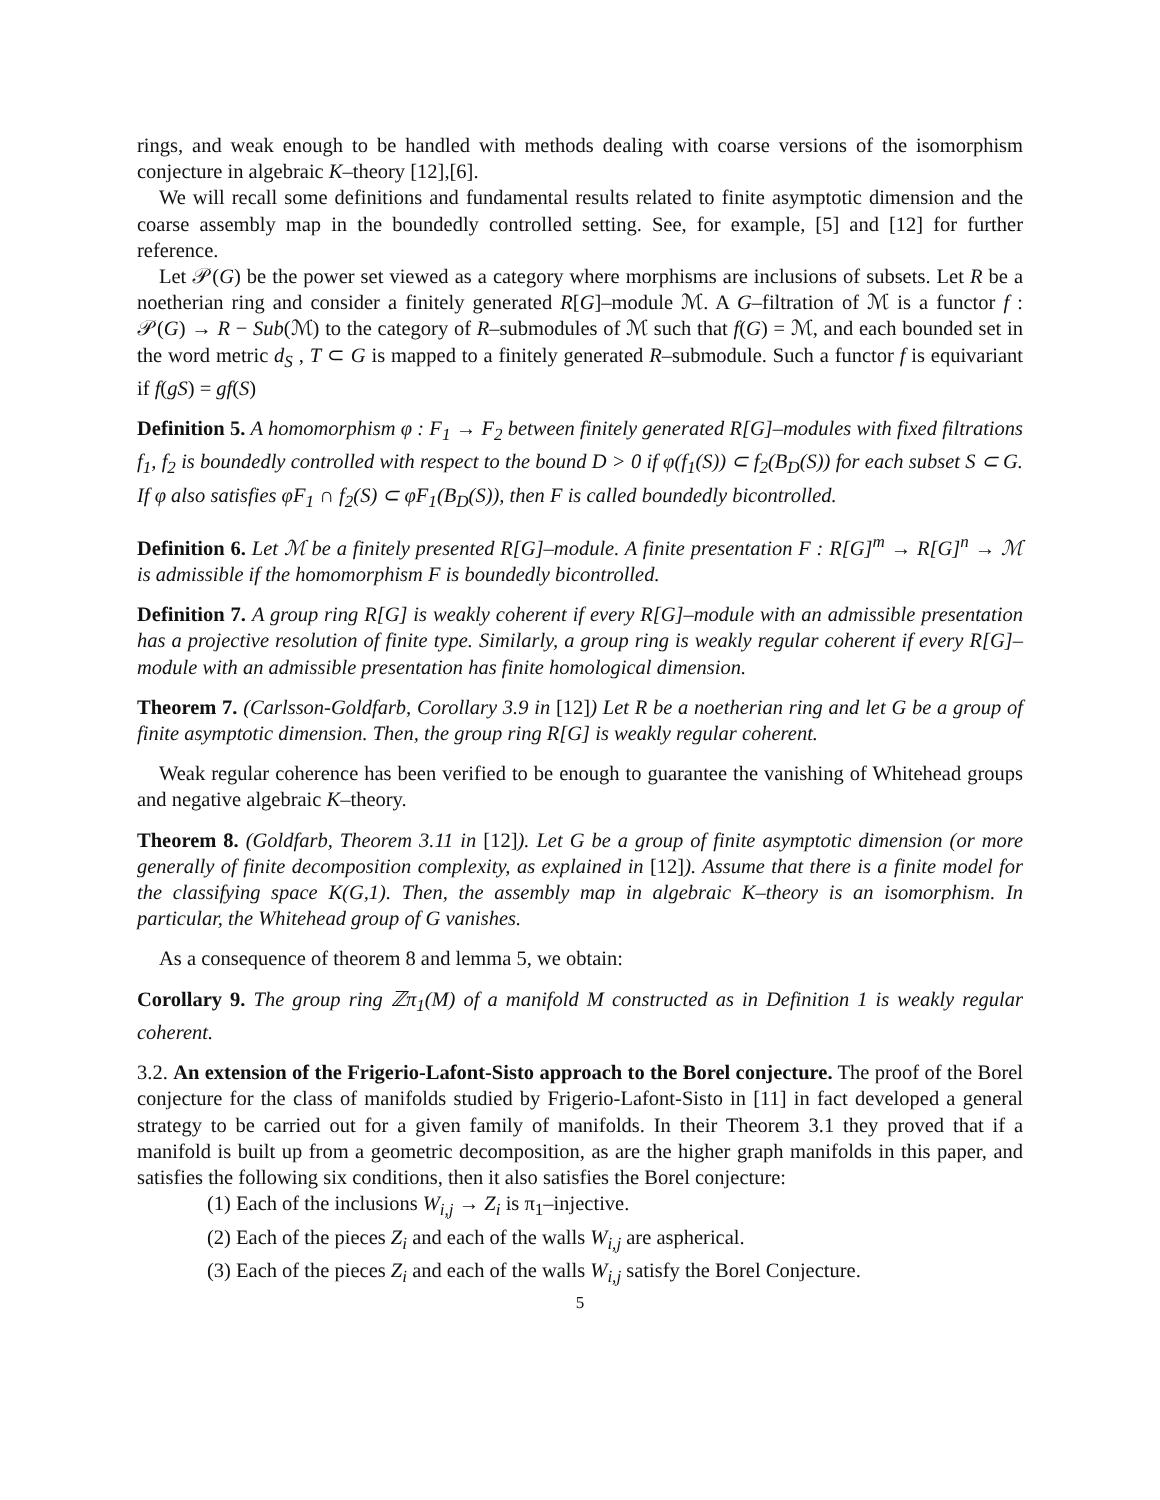rings, and weak enough to be handled with methods dealing with coarse versions of the isomorphism conjecture in algebraic K–theory [12],[6].
We will recall some definitions and fundamental results related to finite asymptotic dimension and the coarse assembly map in the boundedly controlled setting. See, for example, [5] and [12] for further reference.
Let 𝒫(G) be the power set viewed as a category where morphisms are inclusions of subsets. Let R be a noetherian ring and consider a finitely generated R[G]–module ℳ. A G–filtration of ℳ is a functor f : 𝒫(G) → R − Sub(ℳ) to the category of R–submodules of ℳ such that f(G) = ℳ, and each bounded set in the word metric d<sub>S</sub> , T ⊂ G is mapped to a finitely generated R–submodule. Such a functor f is equivariant if f(gS) = gf(S)
Definition 5. A homomorphism φ : F<sub>1</sub> → F<sub>2</sub> between finitely generated R[G]–modules with fixed filtrations f<sub>1</sub>, f<sub>2</sub> is boundedly controlled with respect to the bound D > 0 if φ(f<sub>1</sub>(S)) ⊂ f<sub>2</sub>(B<sub>D</sub>(S)) for each subset S ⊂ G. If φ also satisfies φF<sub>1</sub> ∩ f<sub>2</sub>(S) ⊂ φF<sub>1</sub>(B<sub>D</sub>(S)), then F is called boundedly bicontrolled.
Definition 6. Let ℳ be a finitely presented R[G]–module. A finite presentation F : R[G]<sup>m</sup> → R[G]<sup>n</sup> → ℳ is admissible if the homomorphism F is boundedly bicontrolled.
Definition 7. A group ring R[G] is weakly coherent if every R[G]–module with an admissible presentation has a projective resolution of finite type. Similarly, a group ring is weakly regular coherent if every R[G]–module with an admissible presentation has finite homological dimension.
Theorem 7. (Carlsson-Goldfarb, Corollary 3.9 in [12]) Let R be a noetherian ring and let G be a group of finite asymptotic dimension. Then, the group ring R[G] is weakly regular coherent.
Weak regular coherence has been verified to be enough to guarantee the vanishing of Whitehead groups and negative algebraic K–theory.
Theorem 8. (Goldfarb, Theorem 3.11 in [12]). Let G be a group of finite asymptotic dimension (or more generally of finite decomposition complexity, as explained in [12]). Assume that there is a finite model for the classifying space K(G,1). Then, the assembly map in algebraic K–theory is an isomorphism. In particular, the Whitehead group of G vanishes.
As a consequence of theorem 8 and lemma 5, we obtain:
Corollary 9. The group ring ℤπ<sub>1</sub>(M) of a manifold M constructed as in Definition 1 is weakly regular coherent.
3.2. An extension of the Frigerio-Lafont-Sisto approach to the Borel conjecture. The proof of the Borel conjecture for the class of manifolds studied by Frigerio-Lafont-Sisto in [11] in fact developed a general strategy to be carried out for a given family of manifolds. In their Theorem 3.1 they proved that if a manifold is built up from a geometric decomposition, as are the higher graph manifolds in this paper, and satisfies the following six conditions, then it also satisfies the Borel conjecture:
(1) Each of the inclusions W<sub>i,j</sub> → Z<sub>i</sub> is π<sub>1</sub>–injective.
(2) Each of the pieces Z<sub>i</sub> and each of the walls W<sub>i,j</sub> are aspherical.
(3) Each of the pieces Z<sub>i</sub> and each of the walls W<sub>i,j</sub> satisfy the Borel Conjecture.
5